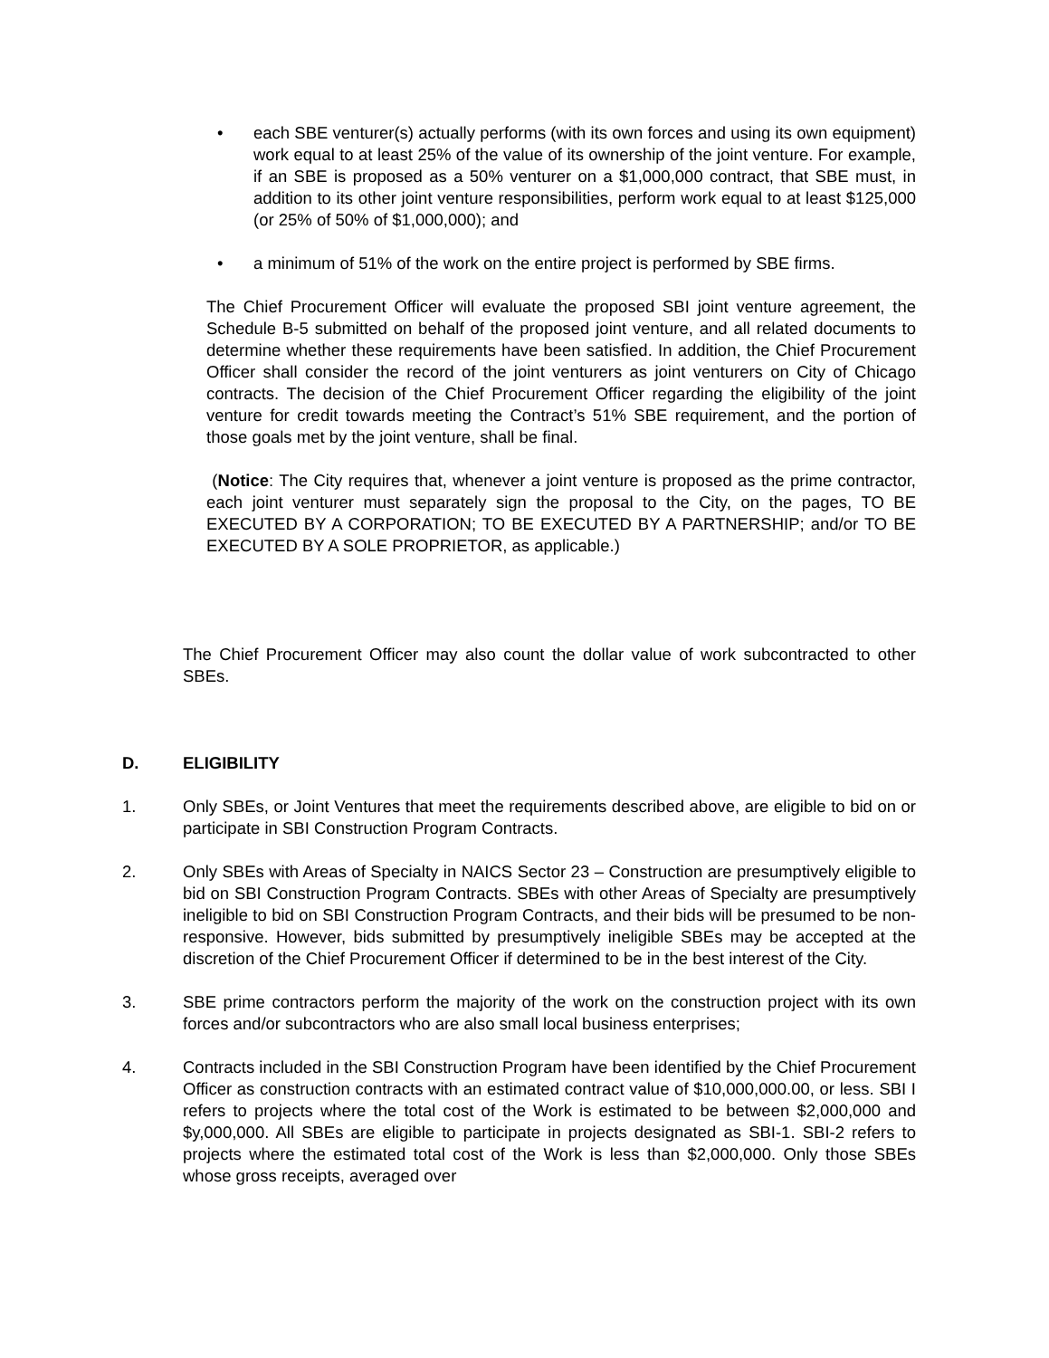• each SBE venturer(s) actually performs (with its own forces and using its own equipment) work equal to at least 25% of the value of its ownership of the joint venture. For example, if an SBE is proposed as a 50% venturer on a $1,000,000 contract, that SBE must, in addition to its other joint venture responsibilities, perform work equal to at least $125,000 (or 25% of 50% of $1,000,000); and
• a minimum of 51% of the work on the entire project is performed by SBE firms.
The Chief Procurement Officer will evaluate the proposed SBI joint venture agreement, the Schedule B-5 submitted on behalf of the proposed joint venture, and all related documents to determine whether these requirements have been satisfied. In addition, the Chief Procurement Officer shall consider the record of the joint venturers as joint venturers on City of Chicago contracts. The decision of the Chief Procurement Officer regarding the eligibility of the joint venture for credit towards meeting the Contract’s 51% SBE requirement, and the portion of those goals met by the joint venture, shall be final.
(Notice: The City requires that, whenever a joint venture is proposed as the prime contractor, each joint venturer must separately sign the proposal to the City, on the pages, TO BE EXECUTED BY A CORPORATION; TO BE EXECUTED BY A PARTNERSHIP; and/or TO BE EXECUTED BY A SOLE PROPRIETOR, as applicable.)
The Chief Procurement Officer may also count the dollar value of work subcontracted to other SBEs.
D. ELIGIBILITY
1. Only SBEs, or Joint Ventures that meet the requirements described above, are eligible to bid on or participate in SBI Construction Program Contracts.
2. Only SBEs with Areas of Specialty in NAICS Sector 23 – Construction are presumptively eligible to bid on SBI Construction Program Contracts. SBEs with other Areas of Specialty are presumptively ineligible to bid on SBI Construction Program Contracts, and their bids will be presumed to be non-responsive. However, bids submitted by presumptively ineligible SBEs may be accepted at the discretion of the Chief Procurement Officer if determined to be in the best interest of the City.
3. SBE prime contractors perform the majority of the work on the construction project with its own forces and/or subcontractors who are also small local business enterprises;
4. Contracts included in the SBI Construction Program have been identified by the Chief Procurement Officer as construction contracts with an estimated contract value of $10,000,000.00, or less. SBI I refers to projects where the total cost of the Work is estimated to be between $2,000,000 and $y,000,000. All SBEs are eligible to participate in projects designated as SBI-1. SBI-2 refers to projects where the estimated total cost of the Work is less than $2,000,000. Only those SBEs whose gross receipts, averaged over